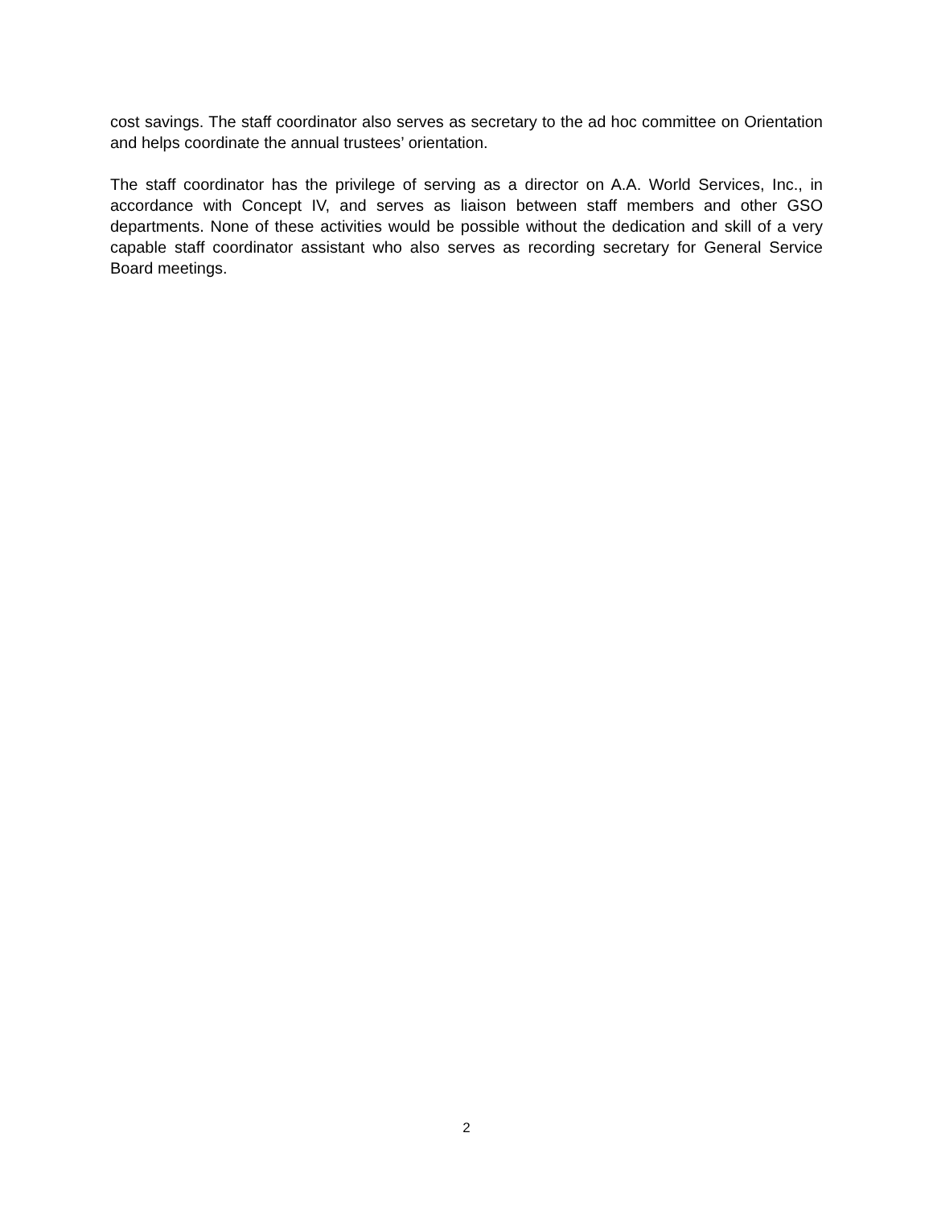cost savings. The staff coordinator also serves as secretary to the ad hoc committee on Orientation and helps coordinate the annual trustees’ orientation.
The staff coordinator has the privilege of serving as a director on A.A. World Services, Inc., in accordance with Concept IV, and serves as liaison between staff members and other GSO departments. None of these activities would be possible without the dedication and skill of a very capable staff coordinator assistant who also serves as recording secretary for General Service Board meetings.
2